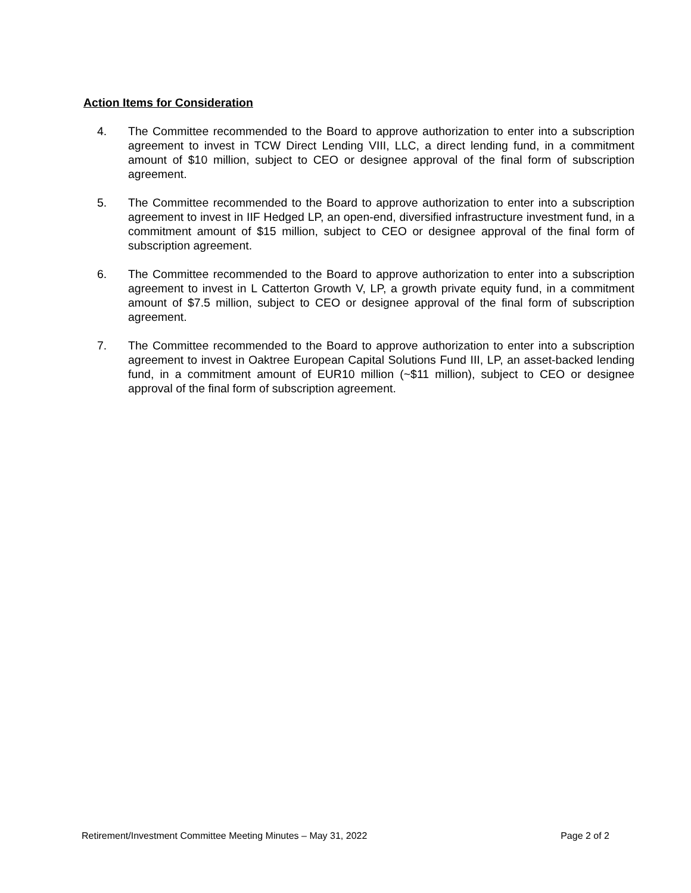Action Items for Consideration
4. The Committee recommended to the Board to approve authorization to enter into a subscription agreement to invest in TCW Direct Lending VIII, LLC, a direct lending fund, in a commitment amount of $10 million, subject to CEO or designee approval of the final form of subscription agreement.
5. The Committee recommended to the Board to approve authorization to enter into a subscription agreement to invest in IIF Hedged LP, an open-end, diversified infrastructure investment fund, in a commitment amount of $15 million, subject to CEO or designee approval of the final form of subscription agreement.
6. The Committee recommended to the Board to approve authorization to enter into a subscription agreement to invest in L Catterton Growth V, LP, a growth private equity fund, in a commitment amount of $7.5 million, subject to CEO or designee approval of the final form of subscription agreement.
7. The Committee recommended to the Board to approve authorization to enter into a subscription agreement to invest in Oaktree European Capital Solutions Fund III, LP, an asset-backed lending fund, in a commitment amount of EUR10 million (~$11 million), subject to CEO or designee approval of the final form of subscription agreement.
Retirement/Investment Committee Meeting Minutes – May 31, 2022 Page 2 of 2